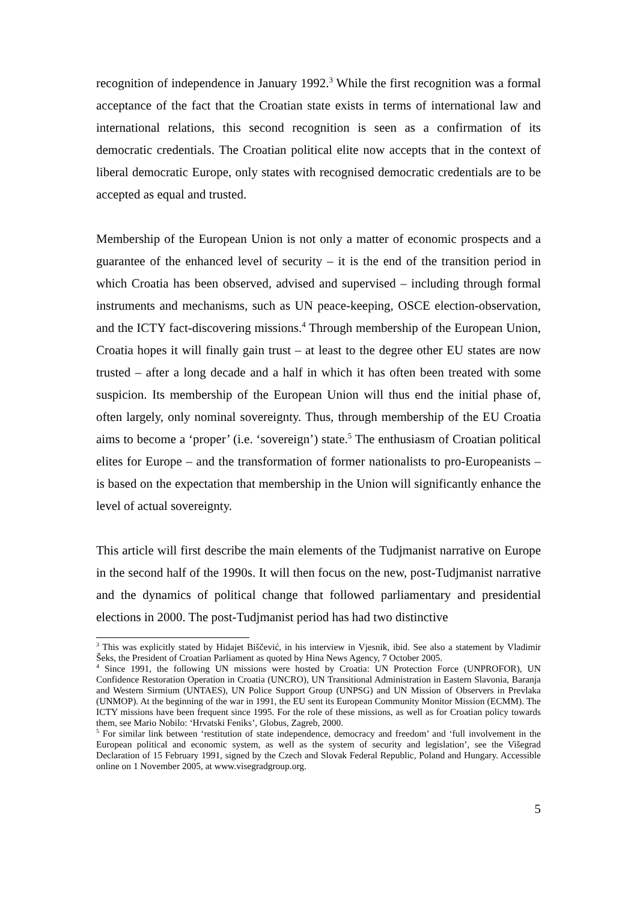recognition of independence in January 1992.<sup>3</sup> While the first recognition was a formal acceptance of the fact that the Croatian state exists in terms of international law and international relations, this second recognition is seen as a confirmation of its democratic credentials. The Croatian political elite now accepts that in the context of liberal democratic Europe, only states with recognised democratic credentials are to be accepted as equal and trusted.
Membership of the European Union is not only a matter of economic prospects and a guarantee of the enhanced level of security – it is the end of the transition period in which Croatia has been observed, advised and supervised – including through formal instruments and mechanisms, such as UN peace-keeping, OSCE election-observation, and the ICTY fact-discovering missions.<sup>4</sup> Through membership of the European Union, Croatia hopes it will finally gain trust – at least to the degree other EU states are now trusted – after a long decade and a half in which it has often been treated with some suspicion. Its membership of the European Union will thus end the initial phase of, often largely, only nominal sovereignty. Thus, through membership of the EU Croatia aims to become a ‘proper’ (i.e. ‘sovereign’) state.<sup>5</sup> The enthusiasm of Croatian political elites for Europe – and the transformation of former nationalists to pro-Europeanists – is based on the expectation that membership in the Union will significantly enhance the level of actual sovereignty.
This article will first describe the main elements of the Tudjmanist narrative on Europe in the second half of the 1990s. It will then focus on the new, post-Tudjmanist narrative and the dynamics of political change that followed parliamentary and presidential elections in 2000. The post-Tudjmanist period has had two distinctive
<sup>3</sup> This was explicitly stated by Hidajet Biščević, in his interview in Vjesnik, ibid. See also a statement by Vladimir Šeks, the President of Croatian Parliament as quoted by Hina News Agency, 7 October 2005.
<sup>4</sup> Since 1991, the following UN missions were hosted by Croatia: UN Protection Force (UNPROFOR), UN Confidence Restoration Operation in Croatia (UNCRO), UN Transitional Administration in Eastern Slavonia, Baranja and Western Sirmium (UNTAES), UN Police Support Group (UNPSG) and UN Mission of Observers in Prevlaka (UNMOP). At the beginning of the war in 1991, the EU sent its European Community Monitor Mission (ECMM). The ICTY missions have been frequent since 1995. For the role of these missions, as well as for Croatian policy towards them, see Mario Nobilo: ‘Hrvatski Feniks’, Globus, Zagreb, 2000.
<sup>5</sup> For similar link between ‘restitution of state independence, democracy and freedom’ and ‘full involvement in the European political and economic system, as well as the system of security and legislation’, see the Višegrad Declaration of 15 February 1991, signed by the Czech and Slovak Federal Republic, Poland and Hungary. Accessible online on 1 November 2005, at www.visegradgroup.org.
5